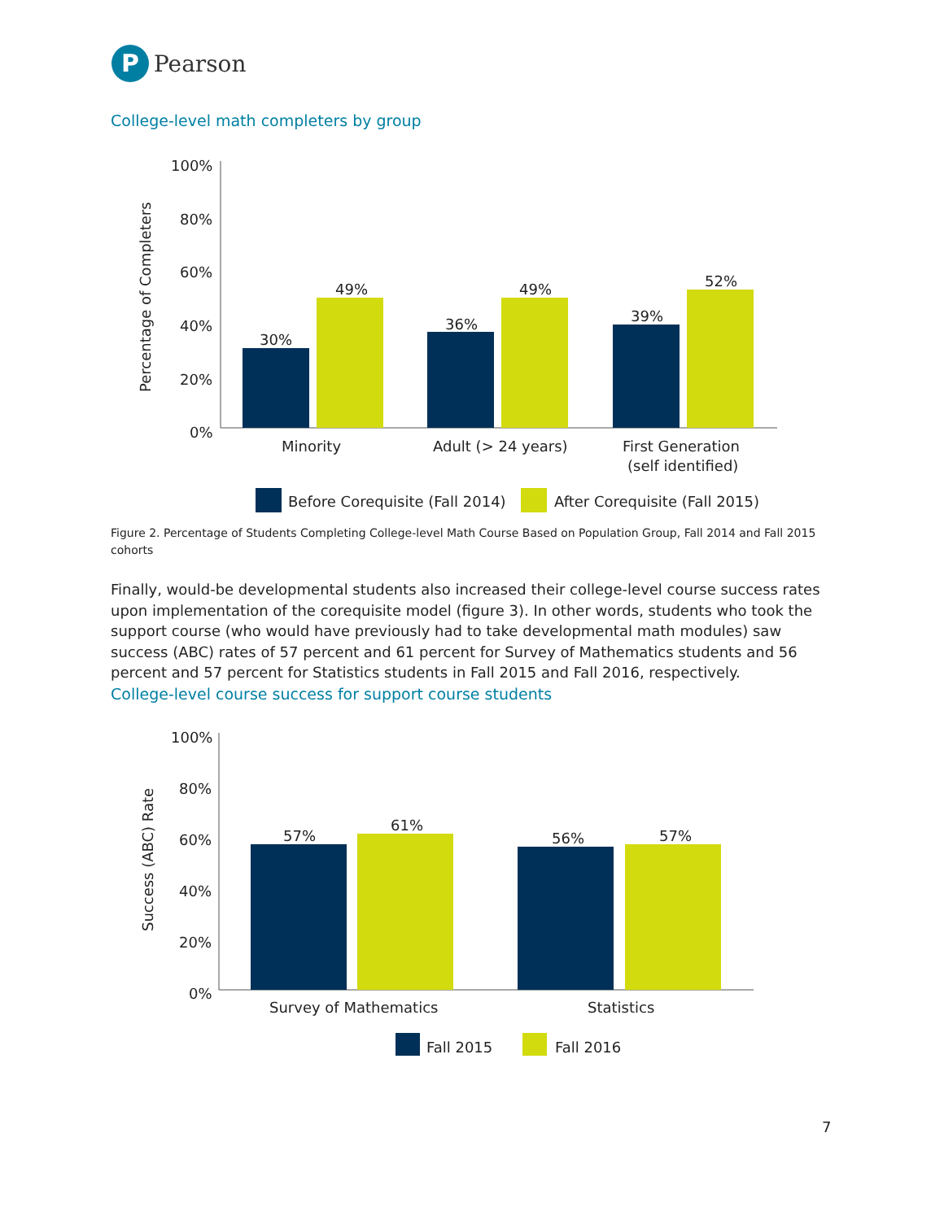P
Pearson
College-level math completers by group
100%
80%
60%
40%
20%
0%
Percentage of Completers
30%
49%
36%
49%
39%
52%
Minority
Adult (> 24 years)
First Generation
(self identified)
Before Corequisite (Fall 2014)
After Corequisite (Fall 2015)
Figure 2. Percentage of Students Completing College-level Math Course Based on Population Group, Fall 2014 and Fall 2015 cohorts
Finally, would-be developmental students also increased their college-level course success rates upon implementation of the corequisite model (figure 3). In other words, students who took the support course (who would have previously had to take developmental math modules) saw success (ABC) rates of 57 percent and 61 percent for Survey of Mathematics students and 56 percent and 57 percent for Statistics students in Fall 2015 and Fall 2016, respectively.
College-level course success for support course students
100%
80%
60%
40%
20%
0%
Success (ABC) Rate
57%
61%
56%
57%
Survey of Mathematics
Statistics
Fall 2015
Fall 2016
7